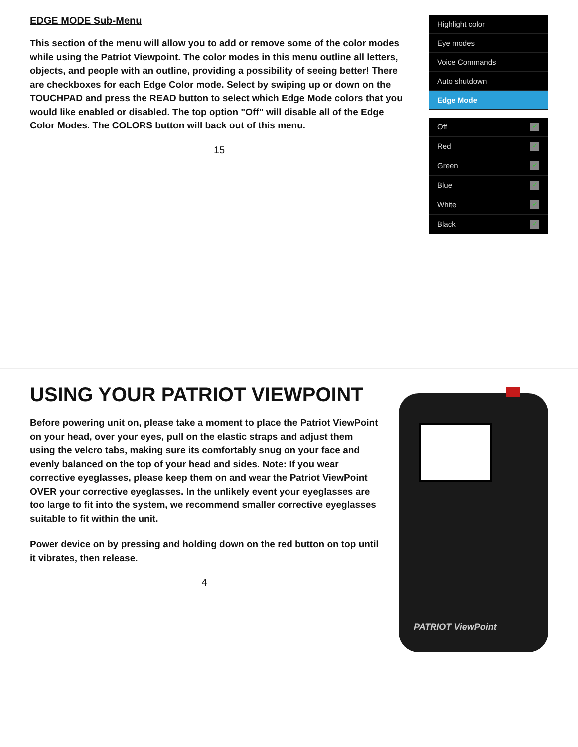EDGE MODE Sub-Menu
This section of the menu will allow you to add or remove some of the color modes while using the Patriot Viewpoint. The color modes in this menu outline all letters, objects, and people with an outline, providing a possibility of seeing better! There are checkboxes for each Edge Color mode. Select by swiping up or down on the TOUCHPAD and press the READ button to select which Edge Mode colors that you would like enabled or disabled. The top option "Off" will disable all of the Edge Color Modes. The COLORS button will back out of this menu.
15
Highlight color
Eye modes
Voice Commands
Auto shutdown
Edge Mode
Off ✓
Red ✓
Green ✓
Blue ✓
White ✓
Black ✓
USING YOUR PATRIOT VIEWPOINT
Before powering unit on, please take a moment to place the Patriot ViewPoint on your head, over your eyes, pull on the elastic straps and adjust them using the velcro tabs, making sure its comfortably snug on your face and evenly balanced on the top of your head and sides. Note: If you wear corrective eyeglasses, please keep them on and wear the Patriot ViewPoint OVER your corrective eyeglasses. In the unlikely event your eyeglasses are too large to fit into the system, we recommend smaller corrective eyeglasses suitable to fit within the unit.
Power device on by pressing and holding down on the red button on top until it vibrates, then release.
4
PATRIOT ViewPoint